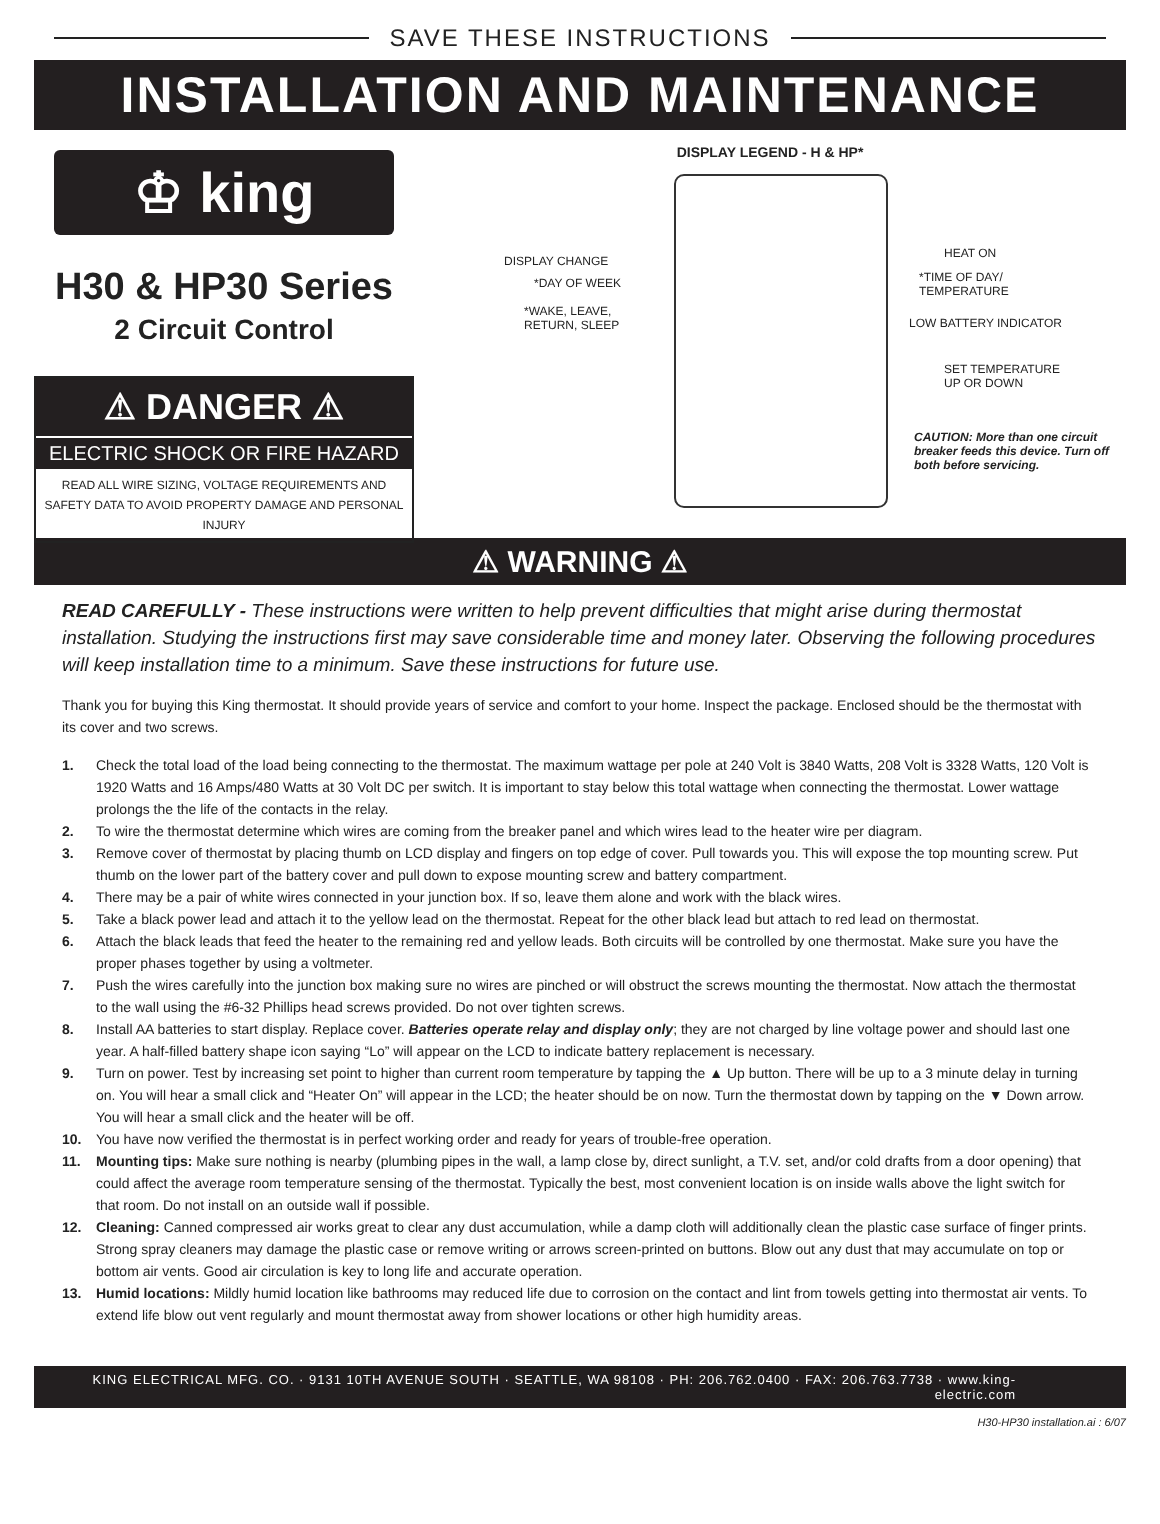SAVE THESE INSTRUCTIONS
INSTALLATION AND MAINTENANCE
♔ king
H30 & HP30 Series
2 Circuit Control
⚠ DANGER ⚠
ELECTRIC SHOCK OR FIRE HAZARD
READ ALL WIRE SIZING, VOLTAGE REQUIREMENTS AND SAFETY DATA TO AVOID PROPERTY DAMAGE AND PERSONAL INJURY
DISPLAY LEGEND - H & HP*
DISPLAY CHANGE
*DAY OF WEEK
*WAKE, LEAVE,
RETURN, SLEEP
HEAT ON
*TIME OF DAY/
TEMPERATURE
LOW BATTERY INDICATOR
SET TEMPERATURE
UP OR DOWN
CAUTION: More than one circuit breaker feeds this device. Turn off both before servicing.
⚠ WARNING ⚠
READ CAREFULLY - These instructions were written to help prevent difficulties that might arise during thermostat installation. Studying the instructions first may save considerable time and money later. Observing the following procedures will keep installation time to a minimum. Save these instructions for future use.
Thank you for buying this King thermostat. It should provide years of service and comfort to your home. Inspect the package. Enclosed should be the thermostat with its cover and two screws.
1. Check the total load of the load being connecting to the thermostat. The maximum wattage per pole at 240 Volt is 3840 Watts, 208 Volt is 3328 Watts, 120 Volt is 1920 Watts and 16 Amps/480 Watts at 30 Volt DC per switch. It is important to stay below this total wattage when connecting the thermostat. Lower wattage prolongs the the life of the contacts in the relay.
2. To wire the thermostat determine which wires are coming from the breaker panel and which wires lead to the heater wire per diagram.
3. Remove cover of thermostat by placing thumb on LCD display and fingers on top edge of cover. Pull towards you. This will expose the top mounting screw. Put thumb on the lower part of the battery cover and pull down to expose mounting screw and battery compartment.
4. There may be a pair of white wires connected in your junction box. If so, leave them alone and work with the black wires.
5. Take a black power lead and attach it to the yellow lead on the thermostat. Repeat for the other black lead but attach to red lead on thermostat.
6. Attach the black leads that feed the heater to the remaining red and yellow leads. Both circuits will be controlled by one thermostat. Make sure you have the proper phases together by using a voltmeter.
7. Push the wires carefully into the junction box making sure no wires are pinched or will obstruct the screws mounting the thermostat. Now attach the thermostat to the wall using the #6-32 Phillips head screws provided. Do not over tighten screws.
8. Install AA batteries to start display. Replace cover. Batteries operate relay and display only; they are not charged by line voltage power and should last one year. A half-filled battery shape icon saying “Lo” will appear on the LCD to indicate battery replacement is necessary.
9. Turn on power. Test by increasing set point to higher than current room temperature by tapping the ▲ Up button. There will be up to a 3 minute delay in turning on. You will hear a small click and “Heater On” will appear in the LCD; the heater should be on now. Turn the thermostat down by tapping on the ▼ Down arrow. You will hear a small click and the heater will be off.
10. You have now verified the thermostat is in perfect working order and ready for years of trouble-free operation.
11. Mounting tips: Make sure nothing is nearby (plumbing pipes in the wall, a lamp close by, direct sunlight, a T.V. set, and/or cold drafts from a door opening) that could affect the average room temperature sensing of the thermostat. Typically the best, most convenient location is on inside walls above the light switch for that room. Do not install on an outside wall if possible.
12. Cleaning: Canned compressed air works great to clear any dust accumulation, while a damp cloth will additionally clean the plastic case surface of finger prints. Strong spray cleaners may damage the plastic case or remove writing or arrows screen-printed on buttons. Blow out any dust that may accumulate on top or bottom air vents. Good air circulation is key to long life and accurate operation.
13. Humid locations: Mildly humid location like bathrooms may reduced life due to corrosion on the contact and lint from towels getting into thermostat air vents. To extend life blow out vent regularly and mount thermostat away from shower locations or other high humidity areas.
KING ELECTRICAL MFG. CO. · 9131 10TH AVENUE SOUTH · SEATTLE, WA 98108 · PH: 206.762.0400 · FAX: 206.763.7738 · www.king-electric.com
H30-HP30 installation.ai : 6/07